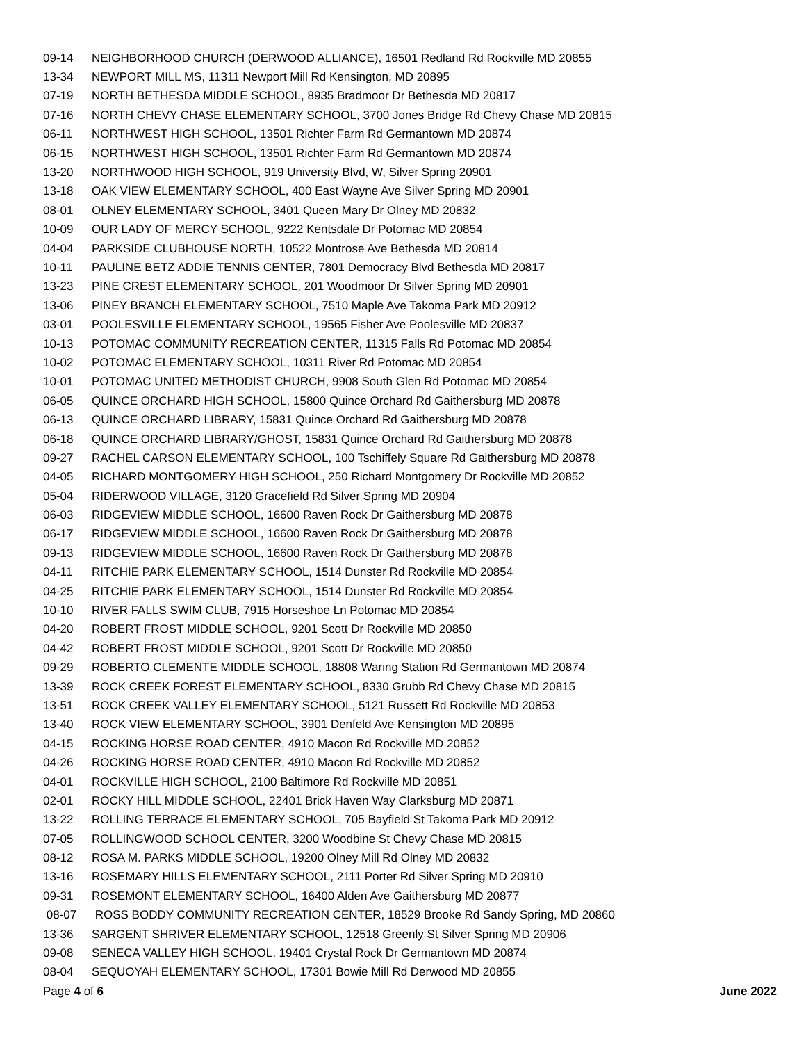| 09-14 | NEIGHBORHOOD CHURCH (DERWOOD ALLIANCE), 16501 Redland Rd Rockville MD 20855 |
| 13-34 | NEWPORT MILL MS, 11311 Newport Mill Rd Kensington, MD 20895 |
| 07-19 | NORTH BETHESDA MIDDLE SCHOOL, 8935 Bradmoor Dr Bethesda MD 20817 |
| 07-16 | NORTH CHEVY CHASE ELEMENTARY SCHOOL, 3700 Jones Bridge Rd Chevy Chase MD 20815 |
| 06-11 | NORTHWEST HIGH SCHOOL, 13501 Richter Farm Rd Germantown MD 20874 |
| 06-15 | NORTHWEST HIGH SCHOOL, 13501 Richter Farm Rd Germantown MD 20874 |
| 13-20 | NORTHWOOD HIGH SCHOOL, 919 University Blvd, W, Silver Spring 20901 |
| 13-18 | OAK VIEW ELEMENTARY SCHOOL, 400 East Wayne Ave Silver Spring MD 20901 |
| 08-01 | OLNEY ELEMENTARY SCHOOL, 3401 Queen Mary Dr Olney MD 20832 |
| 10-09 | OUR LADY OF MERCY SCHOOL, 9222 Kentsdale Dr Potomac MD 20854 |
| 04-04 | PARKSIDE CLUBHOUSE NORTH, 10522 Montrose Ave Bethesda MD 20814 |
| 10-11 | PAULINE BETZ ADDIE TENNIS CENTER, 7801 Democracy Blvd Bethesda MD 20817 |
| 13-23 | PINE CREST ELEMENTARY SCHOOL, 201 Woodmoor Dr Silver Spring MD 20901 |
| 13-06 | PINEY BRANCH ELEMENTARY SCHOOL, 7510 Maple Ave Takoma Park MD 20912 |
| 03-01 | POOLESVILLE ELEMENTARY SCHOOL, 19565 Fisher Ave Poolesville MD 20837 |
| 10-13 | POTOMAC COMMUNITY RECREATION CENTER, 11315 Falls Rd Potomac MD 20854 |
| 10-02 | POTOMAC ELEMENTARY SCHOOL, 10311 River Rd Potomac MD 20854 |
| 10-01 | POTOMAC UNITED METHODIST CHURCH, 9908 South Glen Rd Potomac MD 20854 |
| 06-05 | QUINCE ORCHARD HIGH SCHOOL, 15800 Quince Orchard Rd Gaithersburg MD 20878 |
| 06-13 | QUINCE ORCHARD LIBRARY, 15831 Quince Orchard Rd Gaithersburg MD 20878 |
| 06-18 | QUINCE ORCHARD LIBRARY/GHOST, 15831 Quince Orchard Rd Gaithersburg MD 20878 |
| 09-27 | RACHEL CARSON ELEMENTARY SCHOOL, 100 Tschiffely Square Rd Gaithersburg MD 20878 |
| 04-05 | RICHARD MONTGOMERY HIGH SCHOOL, 250 Richard Montgomery Dr Rockville MD 20852 |
| 05-04 | RIDERWOOD VILLAGE, 3120 Gracefield Rd Silver Spring MD 20904 |
| 06-03 | RIDGEVIEW MIDDLE SCHOOL, 16600 Raven Rock Dr Gaithersburg MD 20878 |
| 06-17 | RIDGEVIEW MIDDLE SCHOOL, 16600 Raven Rock Dr Gaithersburg MD 20878 |
| 09-13 | RIDGEVIEW MIDDLE SCHOOL, 16600 Raven Rock Dr Gaithersburg MD 20878 |
| 04-11 | RITCHIE PARK ELEMENTARY SCHOOL, 1514 Dunster Rd Rockville MD 20854 |
| 04-25 | RITCHIE PARK ELEMENTARY SCHOOL, 1514 Dunster Rd Rockville MD 20854 |
| 10-10 | RIVER FALLS SWIM CLUB, 7915 Horseshoe Ln Potomac MD 20854 |
| 04-20 | ROBERT FROST MIDDLE SCHOOL, 9201 Scott Dr Rockville MD 20850 |
| 04-42 | ROBERT FROST MIDDLE SCHOOL, 9201 Scott Dr Rockville MD 20850 |
| 09-29 | ROBERTO CLEMENTE MIDDLE SCHOOL, 18808 Waring Station Rd Germantown MD 20874 |
| 13-39 | ROCK CREEK FOREST ELEMENTARY SCHOOL, 8330 Grubb Rd Chevy Chase MD 20815 |
| 13-51 | ROCK CREEK VALLEY ELEMENTARY SCHOOL, 5121 Russett Rd Rockville MD 20853 |
| 13-40 | ROCK VIEW ELEMENTARY SCHOOL, 3901 Denfeld Ave Kensington MD 20895 |
| 04-15 | ROCKING HORSE ROAD CENTER, 4910 Macon Rd Rockville MD 20852 |
| 04-26 | ROCKING HORSE ROAD CENTER, 4910 Macon Rd Rockville MD 20852 |
| 04-01 | ROCKVILLE HIGH SCHOOL, 2100 Baltimore Rd Rockville MD 20851 |
| 02-01 | ROCKY HILL MIDDLE SCHOOL, 22401 Brick Haven Way Clarksburg MD 20871 |
| 13-22 | ROLLING TERRACE ELEMENTARY SCHOOL, 705 Bayfield St Takoma Park MD 20912 |
| 07-05 | ROLLINGWOOD SCHOOL CENTER, 3200 Woodbine St Chevy Chase MD 20815 |
| 08-12 | ROSA M. PARKS MIDDLE SCHOOL, 19200 Olney Mill Rd Olney MD 20832 |
| 13-16 | ROSEMARY HILLS ELEMENTARY SCHOOL, 2111 Porter Rd Silver Spring MD 20910 |
| 09-31 | ROSEMONT ELEMENTARY SCHOOL, 16400 Alden Ave Gaithersburg MD 20877 |
| 08-07 | ROSS BODDY COMMUNITY RECREATION CENTER, 18529 Brooke Rd Sandy Spring, MD 20860 |
| 13-36 | SARGENT SHRIVER ELEMENTARY SCHOOL, 12518 Greenly St Silver Spring MD 20906 |
| 09-08 | SENECA VALLEY HIGH SCHOOL, 19401 Crystal Rock Dr Germantown MD 20874 |
| 08-04 | SEQUOYAH ELEMENTARY SCHOOL, 17301 Bowie Mill Rd Derwood MD 20855 |
Page 4 of 6 June 2022